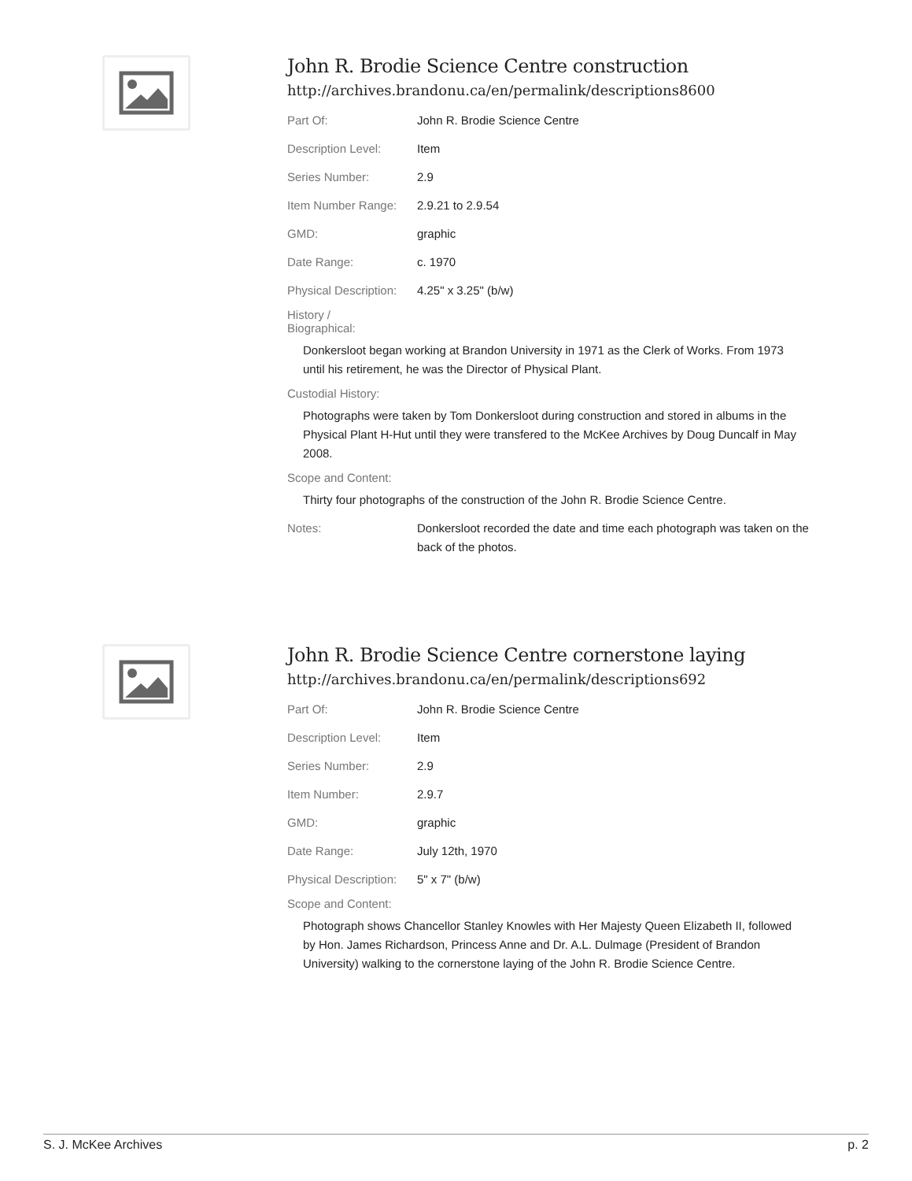John R. Brodie Science Centre construction
http://archives.brandonu.ca/en/permalink/descriptions8600
| Part Of: | John R. Brodie Science Centre |
| Description Level: | Item |
| Series Number: | 2.9 |
| Item Number Range: | 2.9.21 to 2.9.54 |
| GMD: | graphic |
| Date Range: | c. 1970 |
| Physical Description: | 4.25" x 3.25" (b/w) |
History /
Biographical:
Donkersloot began working at Brandon University in 1971 as the Clerk of Works. From 1973 until his retirement, he was the Director of Physical Plant.
Custodial History:
Photographs were taken by Tom Donkersloot during construction and stored in albums in the Physical Plant H-Hut until they were transfered to the McKee Archives by Doug Duncalf in May 2008.
Scope and Content:
Thirty four photographs of the construction of the John R. Brodie Science Centre.
| Notes: | Donkersloot recorded the date and time each photograph was taken on the back of the photos. |
John R. Brodie Science Centre cornerstone laying
http://archives.brandonu.ca/en/permalink/descriptions692
| Part Of: | John R. Brodie Science Centre |
| Description Level: | Item |
| Series Number: | 2.9 |
| Item Number: | 2.9.7 |
| GMD: | graphic |
| Date Range: | July 12th, 1970 |
| Physical Description: | 5" x 7" (b/w) |
Scope and Content:
Photograph shows Chancellor Stanley Knowles with Her Majesty Queen Elizabeth II, followed by Hon. James Richardson, Princess Anne and Dr. A.L. Dulmage (President of Brandon University) walking to the cornerstone laying of the John R. Brodie Science Centre.
S. J. McKee Archives p. 2